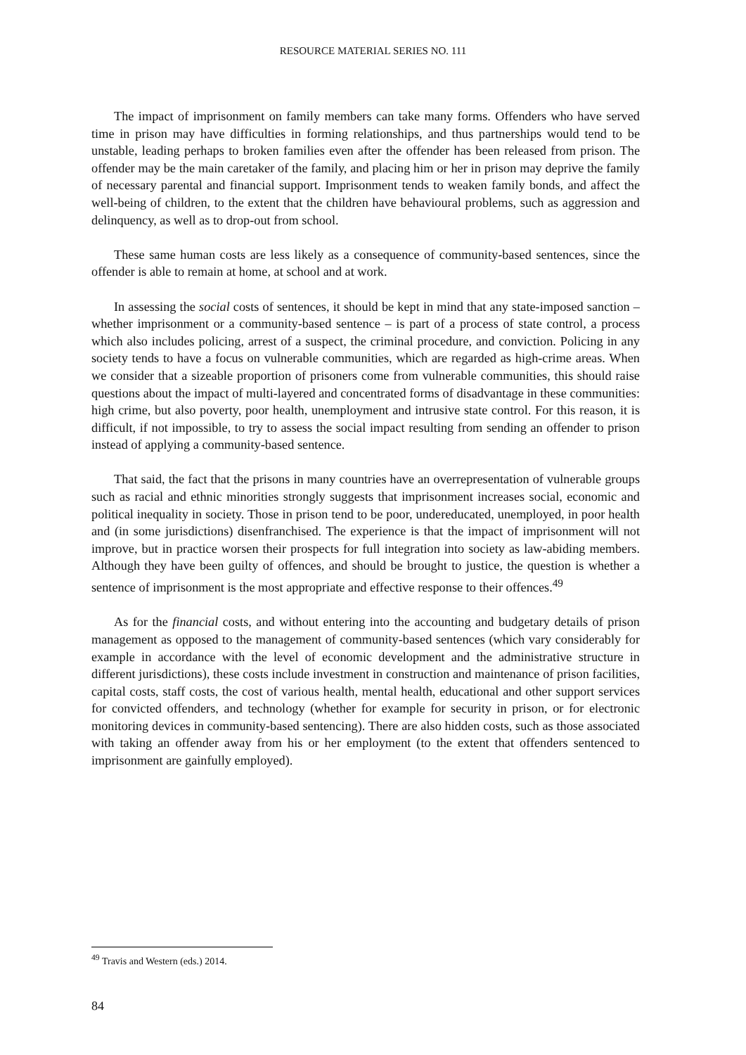RESOURCE MATERIAL SERIES NO. 111
The impact of imprisonment on family members can take many forms. Offenders who have served time in prison may have difficulties in forming relationships, and thus partnerships would tend to be unstable, leading perhaps to broken families even after the offender has been released from prison. The offender may be the main caretaker of the family, and placing him or her in prison may deprive the family of necessary parental and financial support. Imprisonment tends to weaken family bonds, and affect the well-being of children, to the extent that the children have behavioural problems, such as aggression and delinquency, as well as to drop-out from school.
These same human costs are less likely as a consequence of community-based sentences, since the offender is able to remain at home, at school and at work.
In assessing the social costs of sentences, it should be kept in mind that any state-imposed sanction – whether imprisonment or a community-based sentence – is part of a process of state control, a process which also includes policing, arrest of a suspect, the criminal procedure, and conviction. Policing in any society tends to have a focus on vulnerable communities, which are regarded as high-crime areas. When we consider that a sizeable proportion of prisoners come from vulnerable communities, this should raise questions about the impact of multi-layered and concentrated forms of disadvantage in these communities: high crime, but also poverty, poor health, unemployment and intrusive state control. For this reason, it is difficult, if not impossible, to try to assess the social impact resulting from sending an offender to prison instead of applying a community-based sentence.
That said, the fact that the prisons in many countries have an overrepresentation of vulnerable groups such as racial and ethnic minorities strongly suggests that imprisonment increases social, economic and political inequality in society. Those in prison tend to be poor, undereducated, unemployed, in poor health and (in some jurisdictions) disenfranchised. The experience is that the impact of imprisonment will not improve, but in practice worsen their prospects for full integration into society as law-abiding members. Although they have been guilty of offences, and should be brought to justice, the question is whether a sentence of imprisonment is the most appropriate and effective response to their offences.<sup>49</sup>
As for the financial costs, and without entering into the accounting and budgetary details of prison management as opposed to the management of community-based sentences (which vary considerably for example in accordance with the level of economic development and the administrative structure in different jurisdictions), these costs include investment in construction and maintenance of prison facilities, capital costs, staff costs, the cost of various health, mental health, educational and other support services for convicted offenders, and technology (whether for example for security in prison, or for electronic monitoring devices in community-based sentencing). There are also hidden costs, such as those associated with taking an offender away from his or her employment (to the extent that offenders sentenced to imprisonment are gainfully employed).
<sup>49</sup> Travis and Western (eds.) 2014.
84